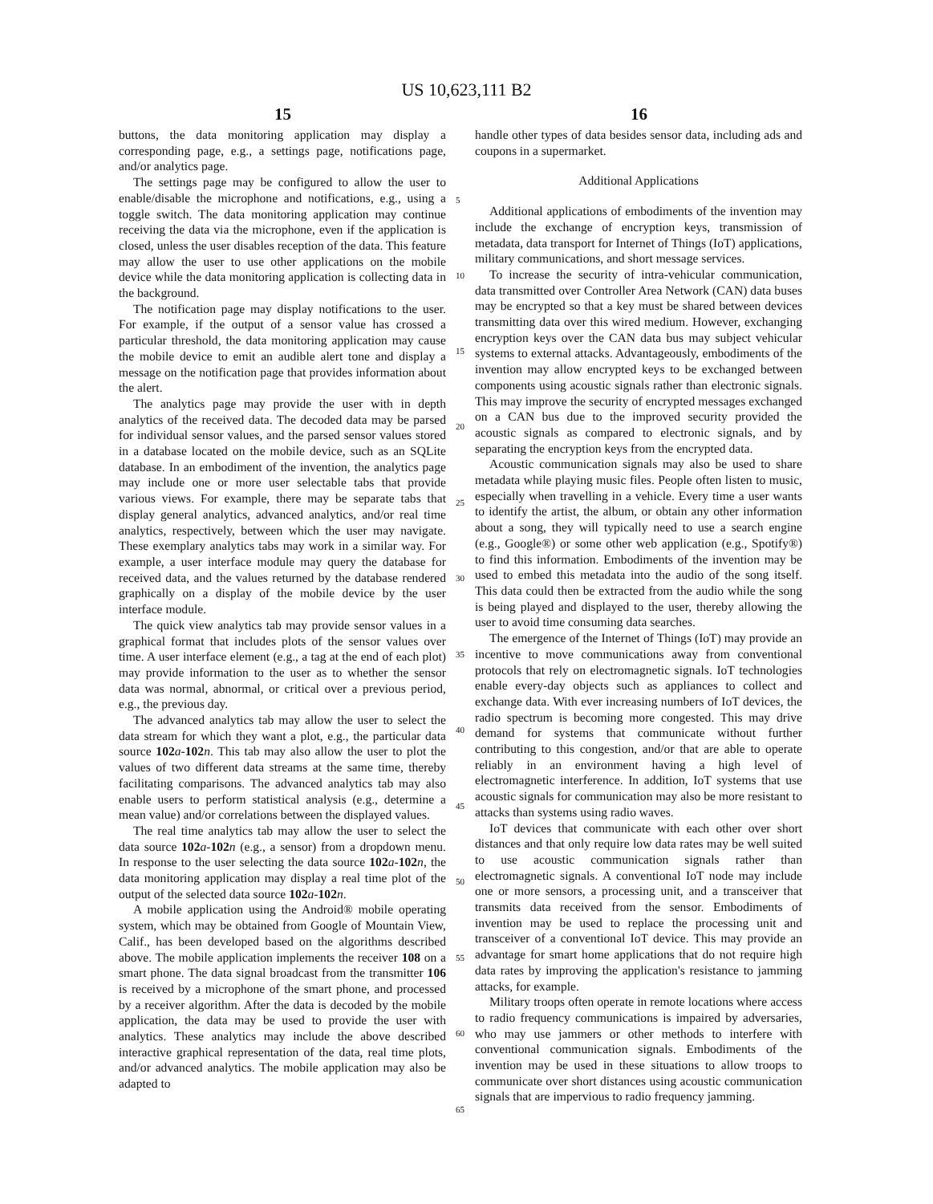US 10,623,111 B2
15 16
buttons, the data monitoring application may display a corresponding page, e.g., a settings page, notifications page, and/or analytics page.
The settings page may be configured to allow the user to enable/disable the microphone and notifications, e.g., using a toggle switch. The data monitoring application may continue receiving the data via the microphone, even if the application is closed, unless the user disables reception of the data. This feature may allow the user to use other applications on the mobile device while the data monitoring application is collecting data in the background.
The notification page may display notifications to the user. For example, if the output of a sensor value has crossed a particular threshold, the data monitoring application may cause the mobile device to emit an audible alert tone and display a message on the notification page that provides information about the alert.
The analytics page may provide the user with in depth analytics of the received data. The decoded data may be parsed for individual sensor values, and the parsed sensor values stored in a database located on the mobile device, such as an SQLite database. In an embodiment of the invention, the analytics page may include one or more user selectable tabs that provide various views. For example, there may be separate tabs that display general analytics, advanced analytics, and/or real time analytics, respectively, between which the user may navigate. These exemplary analytics tabs may work in a similar way. For example, a user interface module may query the database for received data, and the values returned by the database rendered graphically on a display of the mobile device by the user interface module.
The quick view analytics tab may provide sensor values in a graphical format that includes plots of the sensor values over time. A user interface element (e.g., a tag at the end of each plot) may provide information to the user as to whether the sensor data was normal, abnormal, or critical over a previous period, e.g., the previous day.
The advanced analytics tab may allow the user to select the data stream for which they want a plot, e.g., the particular data source 102 a-102 n. This tab may also allow the user to plot the values of two different data streams at the same time, thereby facilitating comparisons. The advanced analytics tab may also enable users to perform statistical analysis (e.g., determine a mean value) and/or correlations between the displayed values.
The real time analytics tab may allow the user to select the data source 102 a-102 n (e.g., a sensor) from a dropdown menu. In response to the user selecting the data source 102 a-102 n, the data monitoring application may display a real time plot of the output of the selected data source 102 a-102 n.
A mobile application using the Android® mobile operating system, which may be obtained from Google of Mountain View, Calif., has been developed based on the algorithms described above. The mobile application implements the receiver 108 on a smart phone. The data signal broadcast from the transmitter 106 is received by a microphone of the smart phone, and processed by a receiver algorithm. After the data is decoded by the mobile application, the data may be used to provide the user with analytics. These analytics may include the above described interactive graphical representation of the data, real time plots, and/or advanced analytics. The mobile application may also be adapted to
5
10
15
20
25
30
35
40
45
50
55
60
65
handle other types of data besides sensor data, including ads and coupons in a supermarket.
Additional Applications
Additional applications of embodiments of the invention may include the exchange of encryption keys, transmission of metadata, data transport for Internet of Things (IoT) applications, military communications, and short message services.
To increase the security of intra-vehicular communication, data transmitted over Controller Area Network (CAN) data buses may be encrypted so that a key must be shared between devices transmitting data over this wired medium. However, exchanging encryption keys over the CAN data bus may subject vehicular systems to external attacks. Advantageously, embodiments of the invention may allow encrypted keys to be exchanged between components using acoustic signals rather than electronic signals. This may improve the security of encrypted messages exchanged on a CAN bus due to the improved security provided the acoustic signals as compared to electronic signals, and by separating the encryption keys from the encrypted data.
Acoustic communication signals may also be used to share metadata while playing music files. People often listen to music, especially when travelling in a vehicle. Every time a user wants to identify the artist, the album, or obtain any other information about a song, they will typically need to use a search engine (e.g., Google®) or some other web application (e.g., Spotify®) to find this information. Embodiments of the invention may be used to embed this metadata into the audio of the song itself. This data could then be extracted from the audio while the song is being played and displayed to the user, thereby allowing the user to avoid time consuming data searches.
The emergence of the Internet of Things (IoT) may provide an incentive to move communications away from conventional protocols that rely on electromagnetic signals. IoT technologies enable every-day objects such as appliances to collect and exchange data. With ever increasing numbers of IoT devices, the radio spectrum is becoming more congested. This may drive demand for systems that communicate without further contributing to this congestion, and/or that are able to operate reliably in an environment having a high level of electromagnetic interference. In addition, IoT systems that use acoustic signals for communication may also be more resistant to attacks than systems using radio waves.
IoT devices that communicate with each other over short distances and that only require low data rates may be well suited to use acoustic communication signals rather than electromagnetic signals. A conventional IoT node may include one or more sensors, a processing unit, and a transceiver that transmits data received from the sensor. Embodiments of invention may be used to replace the processing unit and transceiver of a conventional IoT device. This may provide an advantage for smart home applications that do not require high data rates by improving the application's resistance to jamming attacks, for example.
Military troops often operate in remote locations where access to radio frequency communications is impaired by adversaries, who may use jammers or other methods to interfere with conventional communication signals. Embodiments of the invention may be used in these situations to allow troops to communicate over short distances using acoustic communication signals that are impervious to radio frequency jamming.